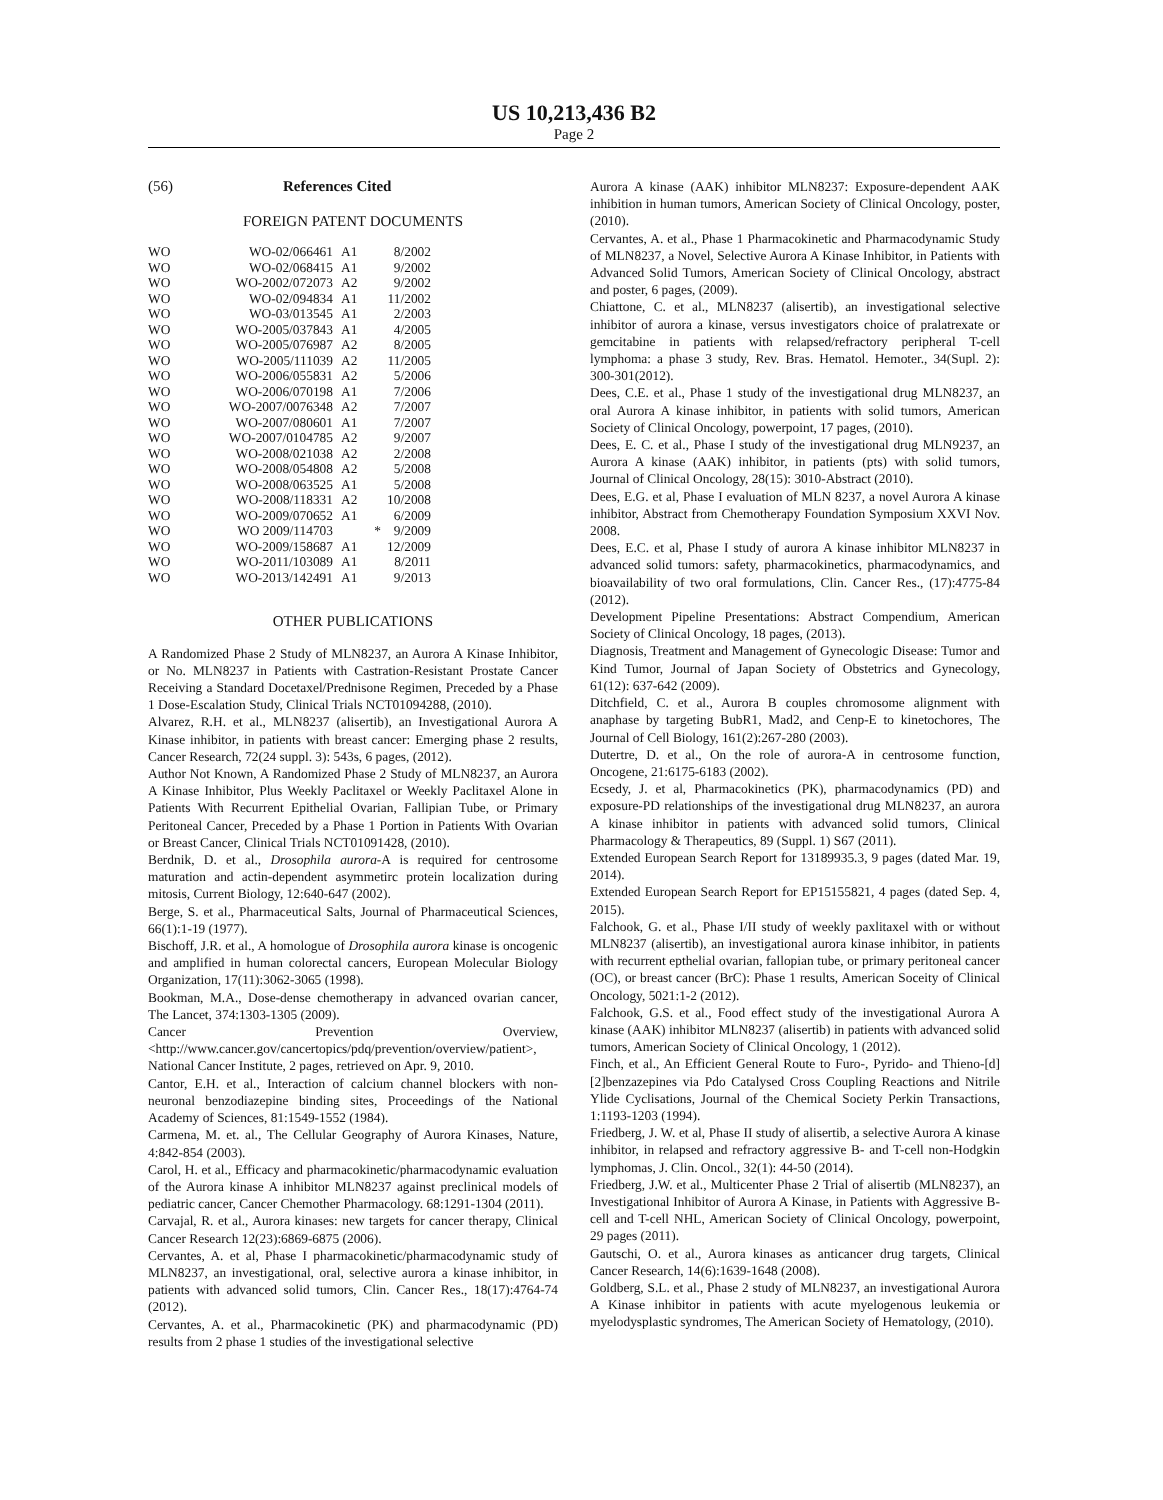US 10,213,436 B2
Page 2
(56) References Cited
FOREIGN PATENT DOCUMENTS
| WO | WO-02/066461 | A1 | 8/2002 |
| WO | WO-02/068415 | A1 | 9/2002 |
| WO | WO-2002/072073 | A2 | 9/2002 |
| WO | WO-02/094834 | A1 | 11/2002 |
| WO | WO-03/013545 | A1 | 2/2003 |
| WO | WO-2005/037843 | A1 | 4/2005 |
| WO | WO-2005/076987 | A2 | 8/2005 |
| WO | WO-2005/111039 | A2 | 11/2005 |
| WO | WO-2006/055831 | A2 | 5/2006 |
| WO | WO-2006/070198 | A1 | 7/2006 |
| WO | WO-2007/0076348 | A2 | 7/2007 |
| WO | WO-2007/080601 | A1 | 7/2007 |
| WO | WO-2007/0104785 | A2 | 9/2007 |
| WO | WO-2008/021038 | A2 | 2/2008 |
| WO | WO-2008/054808 | A2 | 5/2008 |
| WO | WO-2008/063525 | A1 | 5/2008 |
| WO | WO-2008/118331 | A2 | 10/2008 |
| WO | WO-2009/070652 | A1 | 6/2009 |
| WO | WO 2009/114703 | * | 9/2009 |
| WO | WO-2009/158687 | A1 | 12/2009 |
| WO | WO-2011/103089 | A1 | 8/2011 |
| WO | WO-2013/142491 | A1 | 9/2013 |
OTHER PUBLICATIONS
A Randomized Phase 2 Study of MLN8237, an Aurora A Kinase Inhibitor, or No. MLN8237 in Patients with Castration-Resistant Prostate Cancer Receiving a Standard Docetaxel/Prednisone Regimen, Preceded by a Phase 1 Dose-Escalation Study, Clinical Trials NCT01094288, (2010).
Alvarez, R.H. et al., MLN8237 (alisertib), an Investigational Aurora A Kinase inhibitor, in patients with breast cancer: Emerging phase 2 results, Cancer Research, 72(24 suppl. 3): 543s, 6 pages, (2012).
Author Not Known, A Randomized Phase 2 Study of MLN8237, an Aurora A Kinase Inhibitor, Plus Weekly Paclitaxel or Weekly Paclitaxel Alone in Patients With Recurrent Epithelial Ovarian, Fallipian Tube, or Primary Peritoneal Cancer, Preceded by a Phase 1 Portion in Patients With Ovarian or Breast Cancer, Clinical Trials NCT01091428, (2010).
Berdnik, D. et al., Drosophila aurora-A is required for centrosome maturation and actin-dependent asymmetirc protein localization during mitosis, Current Biology, 12:640-647 (2002).
Berge, S. et al., Pharmaceutical Salts, Journal of Pharmaceutical Sciences, 66(1):1-19 (1977).
Bischoff, J.R. et al., A homologue of Drosophila aurora kinase is oncogenic and amplified in human colorectal cancers, European Molecular Biology Organization, 17(11):3062-3065 (1998).
Bookman, M.A., Dose-dense chemotherapy in advanced ovarian cancer, The Lancet, 374:1303-1305 (2009).
Cancer Prevention Overview, <http://www.cancer.gov/cancertopics/pdq/prevention/overview/patient>, National Cancer Institute, 2 pages, retrieved on Apr. 9, 2010.
Cantor, E.H. et al., Interaction of calcium channel blockers with non-neuronal benzodiazepine binding sites, Proceedings of the National Academy of Sciences, 81:1549-1552 (1984).
Carmena, M. et. al., The Cellular Geography of Aurora Kinases, Nature, 4:842-854 (2003).
Carol, H. et al., Efficacy and pharmacokinetic/pharmacodynamic evaluation of the Aurora kinase A inhibitor MLN8237 against preclinical models of pediatric cancer, Cancer Chemother Pharmacology. 68:1291-1304 (2011).
Carvajal, R. et al., Aurora kinases: new targets for cancer therapy, Clinical Cancer Research 12(23):6869-6875 (2006).
Cervantes, A. et al, Phase I pharmacokinetic/pharmacodynamic study of MLN8237, an investigational, oral, selective aurora a kinase inhibitor, in patients with advanced solid tumors, Clin. Cancer Res., 18(17):4764-74 (2012).
Cervantes, A. et al., Pharmacokinetic (PK) and pharmacodynamic (PD) results from 2 phase 1 studies of the investigational selective
Aurora A kinase (AAK) inhibitor MLN8237: Exposure-dependent AAK inhibition in human tumors, American Society of Clinical Oncology, poster, (2010).
Cervantes, A. et al., Phase 1 Pharmacokinetic and Pharmacodynamic Study of MLN8237, a Novel, Selective Aurora A Kinase Inhibitor, in Patients with Advanced Solid Tumors, American Society of Clinical Oncology, abstract and poster, 6 pages, (2009).
Chiattone, C. et al., MLN8237 (alisertib), an investigational selective inhibitor of aurora a kinase, versus investigators choice of pralatrexate or gemcitabine in patients with relapsed/refractory peripheral T-cell lymphoma: a phase 3 study, Rev. Bras. Hematol. Hemoter., 34(Supl. 2): 300-301(2012).
Dees, C.E. et al., Phase 1 study of the investigational drug MLN8237, an oral Aurora A kinase inhibitor, in patients with solid tumors, American Society of Clinical Oncology, powerpoint, 17 pages, (2010).
Dees, E. C. et al., Phase I study of the investigational drug MLN9237, an Aurora A kinase (AAK) inhibitor, in patients (pts) with solid tumors, Journal of Clinical Oncology, 28(15): 3010-Abstract (2010).
Dees, E.G. et al, Phase I evaluation of MLN 8237, a novel Aurora A kinase inhibitor, Abstract from Chemotherapy Foundation Symposium XXVI Nov. 2008.
Dees, E.C. et al, Phase I study of aurora A kinase inhibitor MLN8237 in advanced solid tumors: safety, pharmacokinetics, pharmacodynamics, and bioavailability of two oral formulations, Clin. Cancer Res., (17):4775-84 (2012).
Development Pipeline Presentations: Abstract Compendium, American Society of Clinical Oncology, 18 pages, (2013).
Diagnosis, Treatment and Management of Gynecologic Disease: Tumor and Kind Tumor, Journal of Japan Society of Obstetrics and Gynecology, 61(12): 637-642 (2009).
Ditchfield, C. et al., Aurora B couples chromosome alignment with anaphase by targeting BubR1, Mad2, and Cenp-E to kinetochores, The Journal of Cell Biology, 161(2):267-280 (2003).
Dutertre, D. et al., On the role of aurora-A in centrosome function, Oncogene, 21:6175-6183 (2002).
Ecsedy, J. et al, Pharmacokinetics (PK), pharmacodynamics (PD) and exposure-PD relationships of the investigational drug MLN8237, an aurora A kinase inhibitor in patients with advanced solid tumors, Clinical Pharmacology & Therapeutics, 89 (Suppl. 1) S67 (2011).
Extended European Search Report for 13189935.3, 9 pages (dated Mar. 19, 2014).
Extended European Search Report for EP15155821, 4 pages (dated Sep. 4, 2015).
Falchook, G. et al., Phase I/II study of weekly paxlitaxel with or without MLN8237 (alisertib), an investigational aurora kinase inhibitor, in patients with recurrent epthelial ovarian, fallopian tube, or primary peritoneal cancer (OC), or breast cancer (BrC): Phase 1 results, American Soceity of Clinical Oncology, 5021:1-2 (2012).
Falchook, G.S. et al., Food effect study of the investigational Aurora A kinase (AAK) inhibitor MLN8237 (alisertib) in patients with advanced solid tumors, American Society of Clinical Oncology, 1 (2012).
Finch, et al., An Efficient General Route to Furo-, Pyrido- and Thieno-[d][2]benzazepines via Pdo Catalysed Cross Coupling Reactions and Nitrile Ylide Cyclisations, Journal of the Chemical Society Perkin Transactions, 1:1193-1203 (1994).
Friedberg, J. W. et al, Phase II study of alisertib, a selective Aurora A kinase inhibitor, in relapsed and refractory aggressive B- and T-cell non-Hodgkin lymphomas, J. Clin. Oncol., 32(1): 44-50 (2014).
Friedberg, J.W. et al., Multicenter Phase 2 Trial of alisertib (MLN8237), an Investigational Inhibitor of Aurora A Kinase, in Patients with Aggressive B-cell and T-cell NHL, American Society of Clinical Oncology, powerpoint, 29 pages (2011).
Gautschi, O. et al., Aurora kinases as anticancer drug targets, Clinical Cancer Research, 14(6):1639-1648 (2008).
Goldberg, S.L. et al., Phase 2 study of MLN8237, an investigational Aurora A Kinase inhibitor in patients with acute myelogenous leukemia or myelodysplastic syndromes, The American Society of Hematology, (2010).